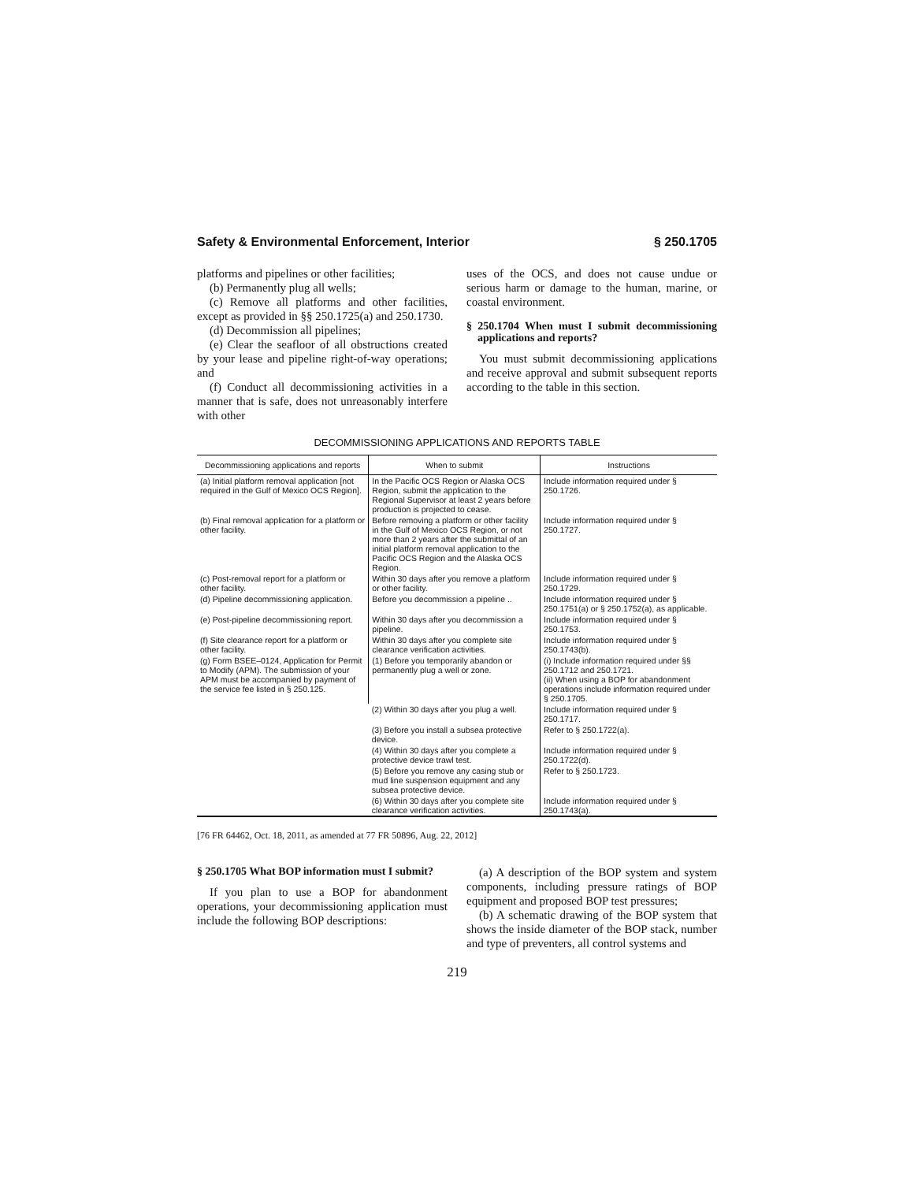Safety & Environmental Enforcement, Interior § 250.1705
platforms and pipelines or other facilities;
(b) Permanently plug all wells;
(c) Remove all platforms and other facilities, except as provided in §§ 250.1725(a) and 250.1730.
(d) Decommission all pipelines;
(e) Clear the seafloor of all obstructions created by your lease and pipeline right-of-way operations; and
(f) Conduct all decommissioning activities in a manner that is safe, does not unreasonably interfere with other
uses of the OCS, and does not cause undue or serious harm or damage to the human, marine, or coastal environment.
§ 250.1704 When must I submit decommissioning applications and reports?
You must submit decommissioning applications and receive approval and submit subsequent reports according to the table in this section.
DECOMMISSIONING APPLICATIONS AND REPORTS TABLE
| Decommissioning applications and reports | When to submit | Instructions |
| --- | --- | --- |
| (a) Initial platform removal application [not required in the Gulf of Mexico OCS Region]. | In the Pacific OCS Region or Alaska OCS Region, submit the application to the Regional Supervisor at least 2 years before production is projected to cease. | Include information required under § 250.1726. |
| (b) Final removal application for a platform or other facility. | Before removing a platform or other facility in the Gulf of Mexico OCS Region, or not more than 2 years after the submittal of an initial platform removal application to the Pacific OCS Region and the Alaska OCS Region. | Include information required under § 250.1727. |
| (c) Post-removal report for a platform or other facility. | Within 30 days after you remove a platform or other facility. | Include information required under § 250.1729. |
| (d) Pipeline decommissioning application. | Before you decommission a pipeline .. | Include information required under § 250.1751(a) or § 250.1752(a), as applicable. |
| (e) Post-pipeline decommissioning report. | Within 30 days after you decommission a pipeline. | Include information required under § 250.1753. |
| (f) Site clearance report for a platform or other facility. | Within 30 days after you complete site clearance verification activities. | Include information required under § 250.1743(b). |
| (g) Form BSEE–0124, Application for Permit to Modify (APM). The submission of your APM must be accompanied by payment of the service fee listed in § 250.125. | (1) Before you temporarily abandon or permanently plug a well or zone. | (i) Include information required under §§ 250.1712 and 250.1721. (ii) When using a BOP for abandonment operations include information required under § 250.1705. |
| | (2) Within 30 days after you plug a well. | Include information required under § 250.1717. |
| | (3) Before you install a subsea protective device. | Refer to § 250.1722(a). |
| | (4) Within 30 days after you complete a protective device trawl test. | Include information required under § 250.1722(d). |
| | (5) Before you remove any casing stub or mud line suspension equipment and any subsea protective device. | Refer to § 250.1723. |
| | (6) Within 30 days after you complete site clearance verification activities. | Include information required under § 250.1743(a). |
[76 FR 64462, Oct. 18, 2011, as amended at 77 FR 50896, Aug. 22, 2012]
§ 250.1705 What BOP information must I submit?
If you plan to use a BOP for abandonment operations, your decommissioning application must include the following BOP descriptions:
(a) A description of the BOP system and system components, including pressure ratings of BOP equipment and proposed BOP test pressures;
(b) A schematic drawing of the BOP system that shows the inside diameter of the BOP stack, number and type of preventers, all control systems and
219